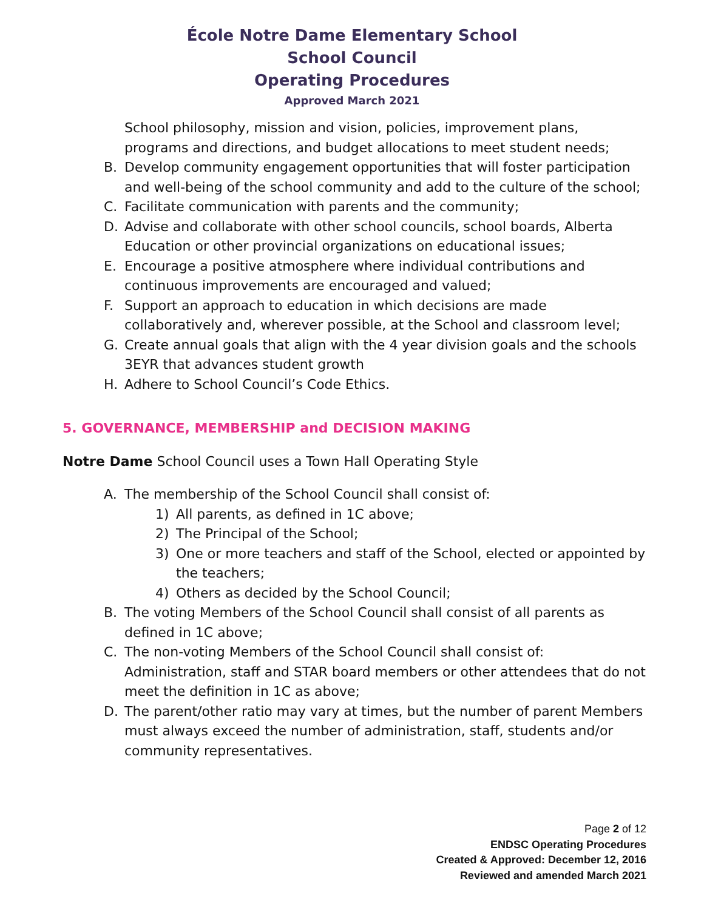École Notre Dame Elementary School
School Council
Operating Procedures
Approved March 2021
School philosophy, mission and vision, policies, improvement plans, programs and directions, and budget allocations to meet student needs;
B. Develop community engagement opportunities that will foster participation and well-being of the school community and add to the culture of the school;
C. Facilitate communication with parents and the community;
D. Advise and collaborate with other school councils, school boards, Alberta Education or other provincial organizations on educational issues;
E. Encourage a positive atmosphere where individual contributions and continuous improvements are encouraged and valued;
F. Support an approach to education in which decisions are made collaboratively and, wherever possible, at the School and classroom level;
G. Create annual goals that align with the 4 year division goals and the schools 3EYR that advances student growth
H. Adhere to School Council’s Code Ethics.
5. GOVERNANCE, MEMBERSHIP and DECISION MAKING
Notre Dame School Council uses a Town Hall Operating Style
A. The membership of the School Council shall consist of:
1) All parents, as defined in 1C above;
2) The Principal of the School;
3) One or more teachers and staff of the School, elected or appointed by the teachers;
4) Others as decided by the School Council;
B. The voting Members of the School Council shall consist of all parents as defined in 1C above;
C. The non-voting Members of the School Council shall consist of: Administration, staff and STAR board members or other attendees that do not meet the definition in 1C as above;
D. The parent/other ratio may vary at times, but the number of parent Members must always exceed the number of administration, staff, students and/or community representatives.
Page 2 of 12
ENDSC Operating Procedures
Created & Approved: December 12, 2016
Reviewed and amended March 2021